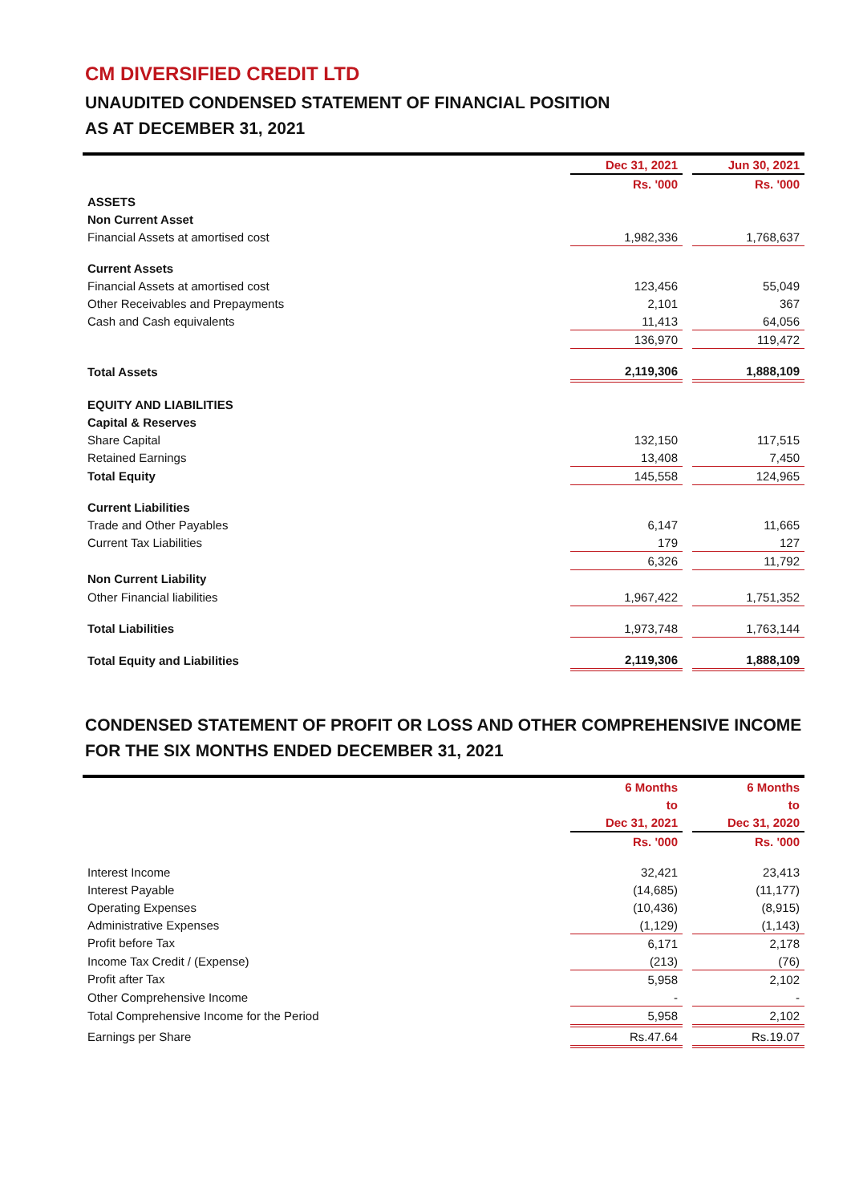CM DIVERSIFIED CREDIT LTD
UNAUDITED CONDENSED STATEMENT OF FINANCIAL POSITION
AS AT DECEMBER 31, 2021
| | Dec 31, 2021 | | Jun 30, 2021 |
| | Rs. '000 | | Rs. '000 |
| ASSETS | | | |
| Non Current Asset | | | |
| Financial Assets at amortised cost | 1,982,336 | | 1,768,637 |
| Current Assets | | | |
| Financial Assets at amortised cost | 123,456 | | 55,049 |
| Other Receivables and Prepayments | 2,101 | | 367 |
| Cash and Cash equivalents | 11,413 | | 64,056 |
| | 136,970 | | 119,472 |
| Total Assets | 2,119,306 | | 1,888,109 |
| EQUITY AND LIABILITIES | | | |
| Capital & Reserves | | | |
| Share Capital | 132,150 | | 117,515 |
| Retained Earnings | 13,408 | | 7,450 |
| Total Equity | 145,558 | | 124,965 |
| Current Liabilities | | | |
| Trade and Other Payables | 6,147 | | 11,665 |
| Current Tax Liabilities | 179 | | 127 |
| | 6,326 | | 11,792 |
| Non Current Liability | | | |
| Other Financial liabilities | 1,967,422 | | 1,751,352 |
| Total Liabilities | 1,973,748 | | 1,763,144 |
| Total Equity and Liabilities | 2,119,306 | | 1,888,109 |
CONDENSED STATEMENT OF PROFIT OR LOSS AND OTHER COMPREHENSIVE INCOME
FOR THE SIX MONTHS ENDED DECEMBER 31, 2021
| | 6 Months | | 6 Months |
| | to | | to |
| | Dec 31, 2021 | | Dec 31, 2020 |
| | Rs. '000 | | Rs. '000 |
| Interest Income | 32,421 | | 23,413 |
| Interest Payable | (14,685) | | (11,177) |
| Operating Expenses | (10,436) | | (8,915) |
| Administrative Expenses | (1,129) | | (1,143) |
| Profit before Tax | 6,171 | | 2,178 |
| Income Tax Credit / (Expense) | (213) | | (76) |
| Profit after Tax | 5,958 | | 2,102 |
| Other Comprehensive Income | - | | - |
| Total Comprehensive Income for the Period | 5,958 | | 2,102 |
| Earnings per Share | Rs.47.64 | | Rs.19.07 |